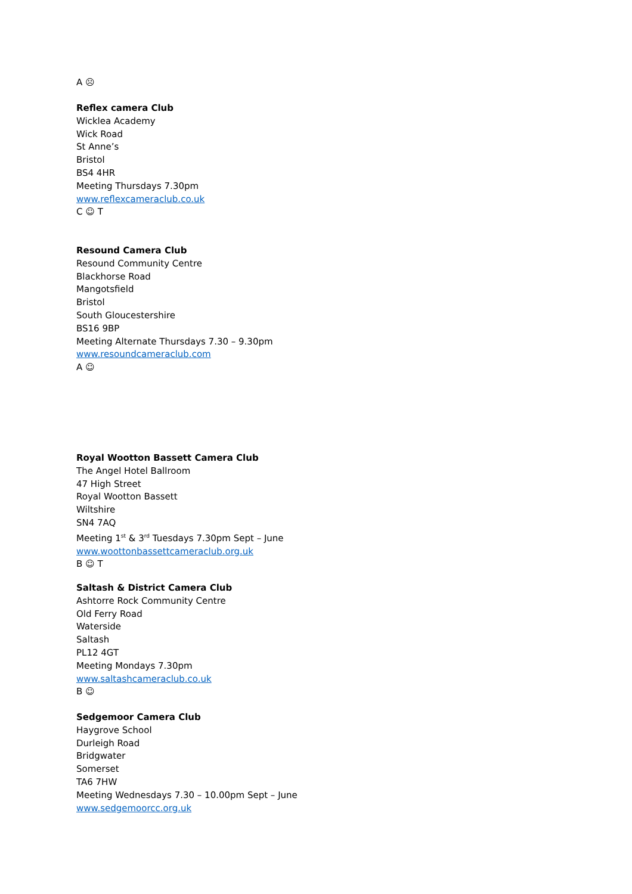A ☹
Reflex camera Club
Wicklea Academy
Wick Road
St Anne’s
Bristol
BS4 4HR
Meeting Thursdays 7.30pm
www.reflexcameraclub.co.uk
C ☺ T
Resound Camera Club
Resound Community Centre
Blackhorse Road
Mangotsfield
Bristol
South Gloucestershire
BS16 9BP
Meeting Alternate Thursdays 7.30 – 9.30pm
www.resoundcameraclub.com
A ☺
Royal Wootton Bassett Camera Club
The Angel Hotel Ballroom
47 High Street
Royal Wootton Bassett
Wiltshire
SN4 7AQ
Meeting 1<sup>st</sup> & 3<sup>rd</sup> Tuesdays 7.30pm Sept – June
www.woottonbassettcameraclub.org.uk
B ☺ T
Saltash & District Camera Club
Ashtorre Rock Community Centre
Old Ferry Road
Waterside
Saltash
PL12 4GT
Meeting Mondays 7.30pm
www.saltashcameraclub.co.uk
B ☺
Sedgemoor Camera Club
Haygrove School
Durleigh Road
Bridgwater
Somerset
TA6 7HW
Meeting Wednesdays 7.30 – 10.00pm Sept – June
www.sedgemoorcc.org.uk